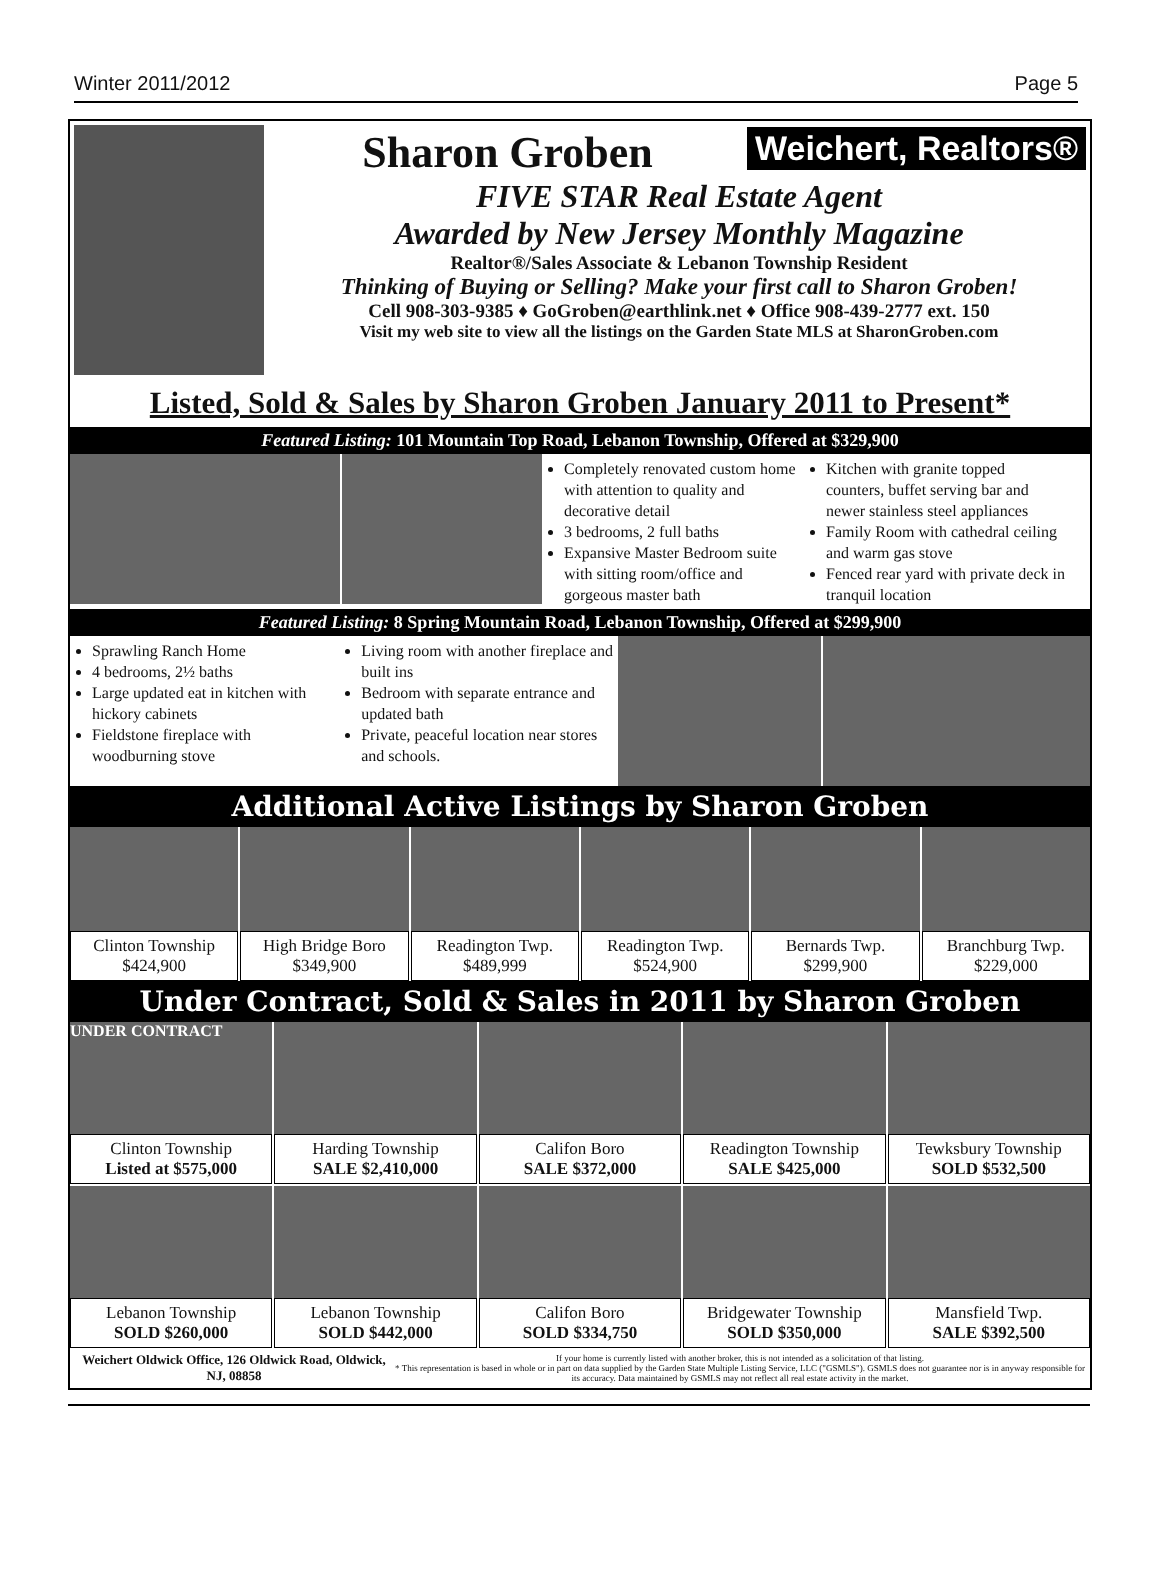Winter 2011/2012 Page 5
Sharon Groben Weichert, Realtors®
FIVE STAR Real Estate Agent
Awarded by New Jersey Monthly Magazine
Realtor®/Sales Associate & Lebanon Township Resident
Thinking of Buying or Selling? Make your first call to Sharon Groben!
Cell 908-303-9385 ♦ GoGroben@earthlink.net ♦ Office 908-439-2777 ext. 150
Visit my web site to view all the listings on the Garden State MLS at SharonGroben.com
Listed, Sold & Sales by Sharon Groben January 2011 to Present*
Featured Listing: 101 Mountain Top Road, Lebanon Township, Offered at $329,900
Completely renovated custom home with attention to quality and decorative detail
3 bedrooms, 2 full baths
Expansive Master Bedroom suite with sitting room/office and gorgeous master bath
Kitchen with granite topped counters, buffet serving bar and newer stainless steel appliances
Family Room with cathedral ceiling and warm gas stove
Fenced rear yard with private deck in tranquil location
Featured Listing: 8 Spring Mountain Road, Lebanon Township, Offered at $299,900
Sprawling Ranch Home
4 bedrooms, 2½ baths
Large updated eat in kitchen with hickory cabinets
Fieldstone fireplace with woodburning stove
Living room with another fireplace and built ins
Bedroom with separate entrance and updated bath
Private, peaceful location near stores and schools.
Additional Active Listings by Sharon Groben
Clinton Township
$424,900
High Bridge Boro
$349,900
Readington Twp.
$489,999
Readington Twp.
$524,900
Bernards Twp.
$299,900
Branchburg Twp.
$229,000
Under Contract, Sold & Sales in 2011 by Sharon Groben
UNDER CONTRACT
Clinton Township
Listed at $575,000
Harding Township
SALE $2,410,000
Califon Boro
SALE $372,000
Readington Township
SALE $425,000
Tewksbury Township
SOLD $532,500
Lebanon Township
SOLD $260,000
Lebanon Township
SOLD $442,000
Califon Boro
SOLD $334,750
Bridgewater Township
SOLD $350,000
Mansfield Twp.
SALE $392,500
Weichert Oldwick Office, 126 Oldwick Road, Oldwick, NJ, 08858
If your home is currently listed with another broker, this is not intended as a solicitation of that listing.
* This representation is based in whole or in part on data supplied by the Garden State Multiple Listing Service, LLC ("GSMLS"). GSMLS does not guarantee nor is in anyway responsible for its accuracy. Data maintained by GSMLS may not reflect all real estate activity in the market.